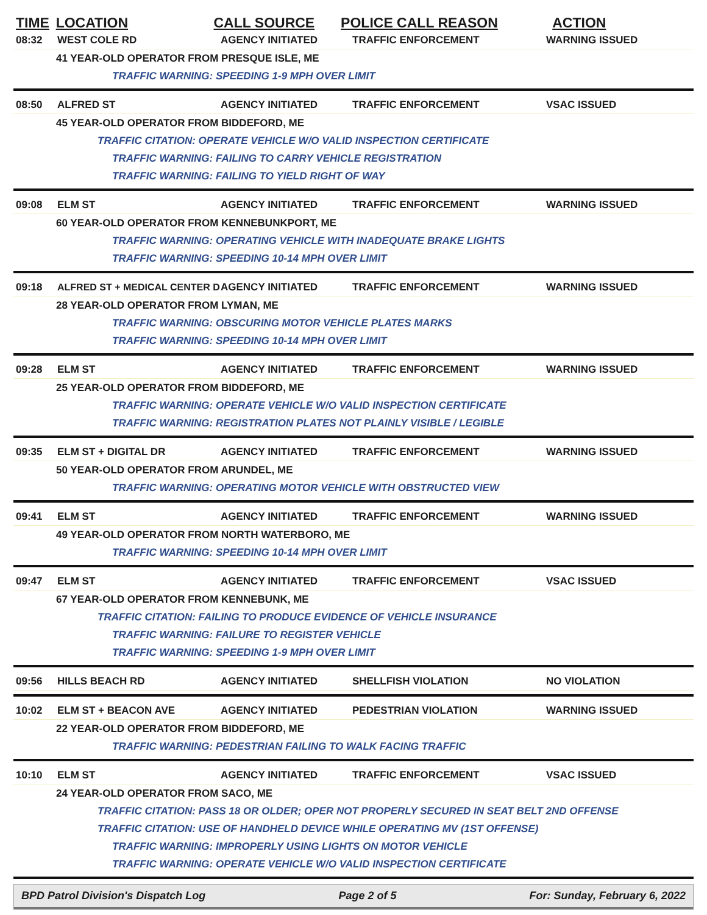TIME LOCATION CALL SOURCE POLICE CALL REASON ACTION
08:32 WEST COLE RD AGENCY INITIATED TRAFFIC ENFORCEMENT WARNING ISSUED
41 YEAR-OLD OPERATOR FROM PRESQUE ISLE, ME
TRAFFIC WARNING: SPEEDING 1-9 MPH OVER LIMIT
08:50 ALFRED ST AGENCY INITIATED TRAFFIC ENFORCEMENT VSAC ISSUED
45 YEAR-OLD OPERATOR FROM BIDDEFORD, ME
TRAFFIC CITATION: OPERATE VEHICLE W/O VALID INSPECTION CERTIFICATE
TRAFFIC WARNING: FAILING TO CARRY VEHICLE REGISTRATION
TRAFFIC WARNING: FAILING TO YIELD RIGHT OF WAY
09:08 ELM ST AGENCY INITIATED TRAFFIC ENFORCEMENT WARNING ISSUED
60 YEAR-OLD OPERATOR FROM KENNEBUNKPORT, ME
TRAFFIC WARNING: OPERATING VEHICLE WITH INADEQUATE BRAKE LIGHTS
TRAFFIC WARNING: SPEEDING 10-14 MPH OVER LIMIT
09:18
ALFRED ST + MEDICAL CENTER D
AGENCY INITIATED TRAFFIC ENFORCEMENT WARNING ISSUED
28 YEAR-OLD OPERATOR FROM LYMAN, ME
TRAFFIC WARNING: OBSCURING MOTOR VEHICLE PLATES MARKS
TRAFFIC WARNING: SPEEDING 10-14 MPH OVER LIMIT
09:28 ELM ST AGENCY INITIATED TRAFFIC ENFORCEMENT WARNING ISSUED
25 YEAR-OLD OPERATOR FROM BIDDEFORD, ME
TRAFFIC WARNING: OPERATE VEHICLE W/O VALID INSPECTION CERTIFICATE
TRAFFIC WARNING: REGISTRATION PLATES NOT PLAINLY VISIBLE / LEGIBLE
09:35 ELM ST + DIGITAL DR AGENCY INITIATED TRAFFIC ENFORCEMENT WARNING ISSUED
50 YEAR-OLD OPERATOR FROM ARUNDEL, ME
TRAFFIC WARNING: OPERATING MOTOR VEHICLE WITH OBSTRUCTED VIEW
09:41 ELM ST AGENCY INITIATED TRAFFIC ENFORCEMENT WARNING ISSUED
49 YEAR-OLD OPERATOR FROM NORTH WATERBORO, ME
TRAFFIC WARNING: SPEEDING 10-14 MPH OVER LIMIT
09:47 ELM ST AGENCY INITIATED TRAFFIC ENFORCEMENT VSAC ISSUED
67 YEAR-OLD OPERATOR FROM KENNEBUNK, ME
TRAFFIC CITATION: FAILING TO PRODUCE EVIDENCE OF VEHICLE INSURANCE
TRAFFIC WARNING: FAILURE TO REGISTER VEHICLE
TRAFFIC WARNING: SPEEDING 1-9 MPH OVER LIMIT
09:56 HILLS BEACH RD AGENCY INITIATED SHELLFISH VIOLATION NO VIOLATION
10:02 ELM ST + BEACON AVE AGENCY INITIATED PEDESTRIAN VIOLATION WARNING ISSUED
22 YEAR-OLD OPERATOR FROM BIDDEFORD, ME
TRAFFIC WARNING: PEDESTRIAN FAILING TO WALK FACING TRAFFIC
10:10 ELM ST AGENCY INITIATED TRAFFIC ENFORCEMENT VSAC ISSUED
24 YEAR-OLD OPERATOR FROM SACO, ME
TRAFFIC CITATION: PASS 18 OR OLDER; OPER NOT PROPERLY SECURED IN SEAT BELT 2ND OFFENSE
TRAFFIC CITATION: USE OF HANDHELD DEVICE WHILE OPERATING MV (1ST OFFENSE)
TRAFFIC WARNING: IMPROPERLY USING LIGHTS ON MOTOR VEHICLE
TRAFFIC WARNING: OPERATE VEHICLE W/O VALID INSPECTION CERTIFICATE
BPD Patrol Division's Dispatch Log Page 2 of 5 For: Sunday, February 6, 2022